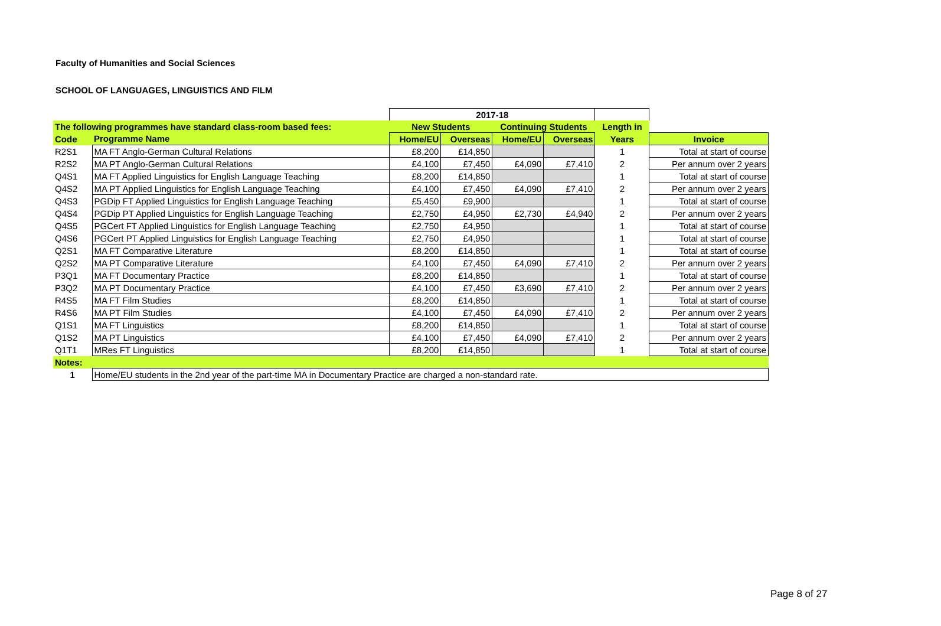Faculty of Humanities and Social Sciences
SCHOOL OF LANGUAGES, LINGUISTICS AND FILM
| | | 2017-18 | | | | | |
| --- | --- | --- | --- | --- | --- | --- | --- |
| The following programmes have standard class-room based fees: | | New Students | | Continuing Students | | Length in | |
| Code | Programme Name | Home/EU | Overseas | Home/EU | Overseas | Years | Invoice |
| R2S1 | MA FT Anglo-German Cultural Relations | £8,200 | £14,850 | | | 1 | Total at start of course |
| R2S2 | MA PT Anglo-German Cultural Relations | £4,100 | £7,450 | £4,090 | £7,410 | 2 | Per annum over 2 years |
| Q4S1 | MA FT Applied Linguistics for English Language Teaching | £8,200 | £14,850 | | | 1 | Total at start of course |
| Q4S2 | MA PT Applied Linguistics for English Language Teaching | £4,100 | £7,450 | £4,090 | £7,410 | 2 | Per annum over 2 years |
| Q4S3 | PGDip FT Applied Linguistics for English Language Teaching | £5,450 | £9,900 | | | 1 | Total at start of course |
| Q4S4 | PGDip PT Applied Linguistics for English Language Teaching | £2,750 | £4,950 | £2,730 | £4,940 | 2 | Per annum over 2 years |
| Q4S5 | PGCert FT Applied Linguistics for English Language Teaching | £2,750 | £4,950 | | | 1 | Total at start of course |
| Q4S6 | PGCert PT Applied Linguistics for English Language Teaching | £2,750 | £4,950 | | | 1 | Total at start of course |
| Q2S1 | MA FT Comparative Literature | £8,200 | £14,850 | | | 1 | Total at start of course |
| Q2S2 | MA PT Comparative Literature | £4,100 | £7,450 | £4,090 | £7,410 | 2 | Per annum over 2 years |
| P3Q1 | MA FT Documentary Practice | £8,200 | £14,850 | | | 1 | Total at start of course |
| P3Q2 | MA PT Documentary Practice | £4,100 | £7,450 | £3,690 | £7,410 | 2 | Per annum over 2 years |
| R4S5 | MA FT Film Studies | £8,200 | £14,850 | | | 1 | Total at start of course |
| R4S6 | MA PT Film Studies | £4,100 | £7,450 | £4,090 | £7,410 | 2 | Per annum over 2 years |
| Q1S1 | MA FT Linguistics | £8,200 | £14,850 | | | 1 | Total at start of course |
| Q1S2 | MA PT Linguistics | £4,100 | £7,450 | £4,090 | £7,410 | 2 | Per annum over 2 years |
| Q1T1 | MRes FT Linguistics | £8,200 | £14,850 | | | 1 | Total at start of course |
| Notes: | | | | | | | |
| 1 | Home/EU students in the 2nd year of the part-time MA in Documentary Practice are charged a non-standard rate. | | | | | | |
Page 8 of 27